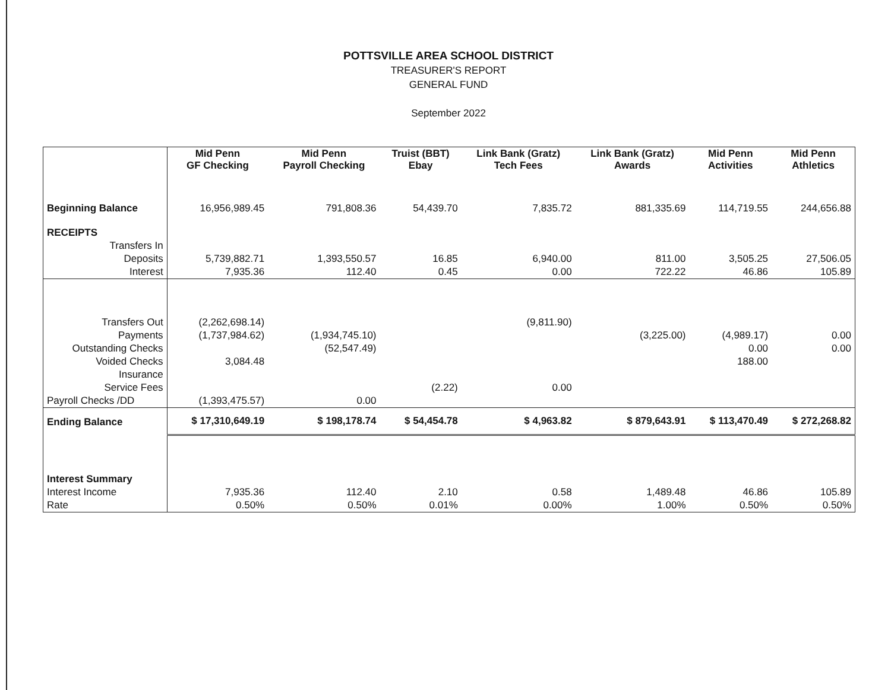POTTSVILLE AREA SCHOOL DISTRICT
TREASURER'S REPORT
GENERAL FUND
September 2022
| | Mid Penn GF Checking | Mid Penn Payroll Checking | Truist (BBT) Ebay | Link Bank (Gratz) Tech Fees | Link Bank (Gratz) Awards | Mid Penn Activities | Mid Penn Athletics |
| --- | --- | --- | --- | --- | --- | --- | --- |
| Beginning Balance | 16,956,989.45 | 791,808.36 | 54,439.70 | 7,835.72 | 881,335.69 | 114,719.55 | 244,656.88 |
| RECEIPTS | | | | | | | |
| Transfers In | | | | | | | |
| Deposits | 5,739,882.71 | 1,393,550.57 | 16.85 | 6,940.00 | 811.00 | 3,505.25 | 27,506.05 |
| Interest | 7,935.36 | 112.40 | 0.45 | 0.00 | 722.22 | 46.86 | 105.89 |
| Transfers Out | (2,262,698.14) | | | (9,811.90) | | | |
| Payments | (1,737,984.62) | (1,934,745.10) | | | (3,225.00) | (4,989.17) | 0.00 |
| Outstanding Checks | | (52,547.49) | | | | 0.00 | 0.00 |
| Voided Checks | 3,084.48 | | | | | 188.00 | |
| Insurance | | | | | | | |
| Service Fees | | | (2.22) | 0.00 | | | |
| Payroll Checks /DD | (1,393,475.57) | 0.00 | | | | | |
| Ending Balance | $ 17,310,649.19 | $ 198,178.74 | $ 54,454.78 | $ 4,963.82 | $ 879,643.91 | $ 113,470.49 | $ 272,268.82 |
| Interest Summary | | | | | | | |
| Interest Income | 7,935.36 | 112.40 | 2.10 | 0.58 | 1,489.48 | 46.86 | 105.89 |
| Rate | 0.50% | 0.50% | 0.01% | 0.00% | 1.00% | 0.50% | 0.50% |